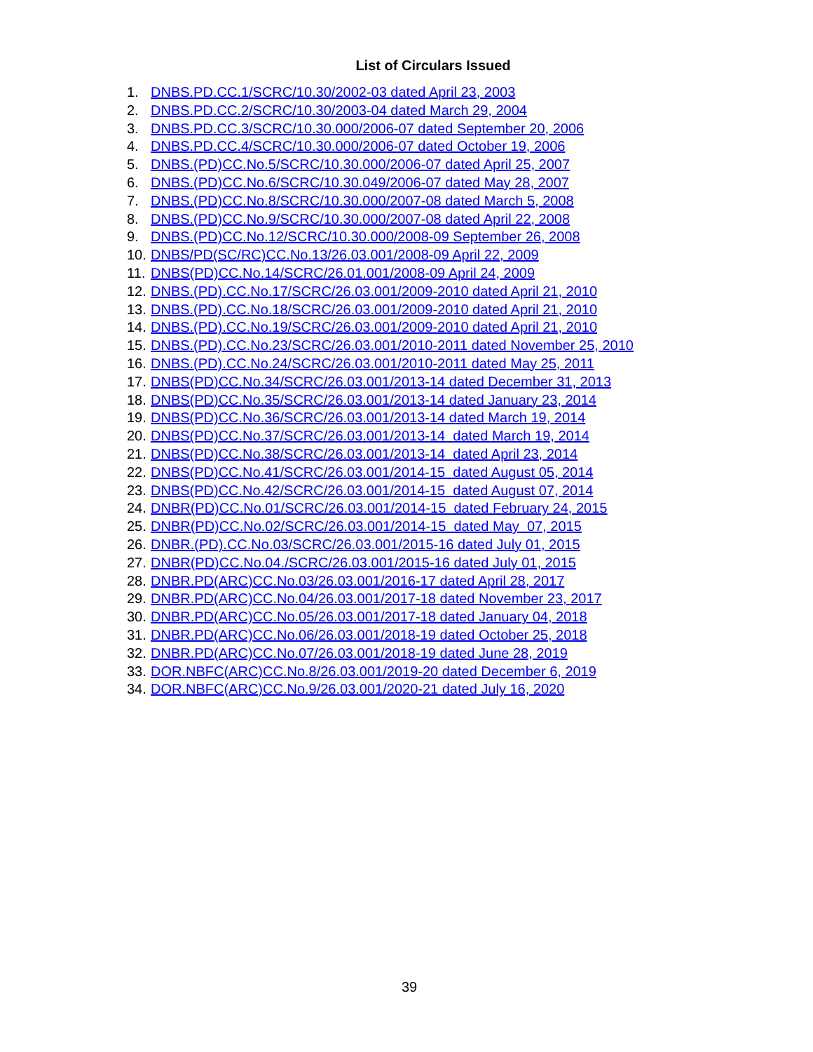List of Circulars Issued
1. DNBS.PD.CC.1/SCRC/10.30/2002-03 dated April 23, 2003
2. DNBS.PD.CC.2/SCRC/10.30/2003-04 dated March 29, 2004
3. DNBS.PD.CC.3/SCRC/10.30.000/2006-07 dated September 20, 2006
4. DNBS.PD.CC.4/SCRC/10.30.000/2006-07 dated October 19, 2006
5. DNBS.(PD)CC.No.5/SCRC/10.30.000/2006-07 dated April 25, 2007
6. DNBS.(PD)CC.No.6/SCRC/10.30.049/2006-07 dated May 28, 2007
7. DNBS.(PD)CC.No.8/SCRC/10.30.000/2007-08 dated March 5, 2008
8. DNBS.(PD)CC.No.9/SCRC/10.30.000/2007-08 dated April 22, 2008
9. DNBS.(PD)CC.No.12/SCRC/10.30.000/2008-09 September 26, 2008
10. DNBS/PD(SC/RC)CC.No.13/26.03.001/2008-09 April 22, 2009
11. DNBS(PD)CC.No.14/SCRC/26.01.001/2008-09 April 24, 2009
12. DNBS.(PD).CC.No.17/SCRC/26.03.001/2009-2010 dated April 21, 2010
13. DNBS.(PD).CC.No.18/SCRC/26.03.001/2009-2010 dated April 21, 2010
14. DNBS.(PD).CC.No.19/SCRC/26.03.001/2009-2010 dated April 21, 2010
15. DNBS.(PD).CC.No.23/SCRC/26.03.001/2010-2011 dated November 25, 2010
16. DNBS.(PD).CC.No.24/SCRC/26.03.001/2010-2011 dated May 25, 2011
17. DNBS(PD)CC.No.34/SCRC/26.03.001/2013-14 dated December 31, 2013
18. DNBS(PD)CC.No.35/SCRC/26.03.001/2013-14 dated January 23, 2014
19. DNBS(PD)CC.No.36/SCRC/26.03.001/2013-14 dated March 19, 2014
20. DNBS(PD)CC.No.37/SCRC/26.03.001/2013-14 dated March 19, 2014
21. DNBS(PD)CC.No.38/SCRC/26.03.001/2013-14 dated April 23, 2014
22. DNBS(PD)CC.No.41/SCRC/26.03.001/2014-15 dated August 05, 2014
23. DNBS(PD)CC.No.42/SCRC/26.03.001/2014-15 dated August 07, 2014
24. DNBR(PD)CC.No.01/SCRC/26.03.001/2014-15 dated February 24, 2015
25. DNBR(PD)CC.No.02/SCRC/26.03.001/2014-15 dated May 07, 2015
26. DNBR.(PD).CC.No.03/SCRC/26.03.001/2015-16 dated July 01, 2015
27. DNBR(PD)CC.No.04./SCRC/26.03.001/2015-16 dated July 01, 2015
28. DNBR.PD(ARC)CC.No.03/26.03.001/2016-17 dated April 28, 2017
29. DNBR.PD(ARC)CC.No.04/26.03.001/2017-18 dated November 23, 2017
30. DNBR.PD(ARC)CC.No.05/26.03.001/2017-18 dated January 04, 2018
31. DNBR.PD(ARC)CC.No.06/26.03.001/2018-19 dated October 25, 2018
32. DNBR.PD(ARC)CC.No.07/26.03.001/2018-19 dated June 28, 2019
33. DOR.NBFC(ARC)CC.No.8/26.03.001/2019-20 dated December 6, 2019
34. DOR.NBFC(ARC)CC.No.9/26.03.001/2020-21 dated July 16, 2020
39